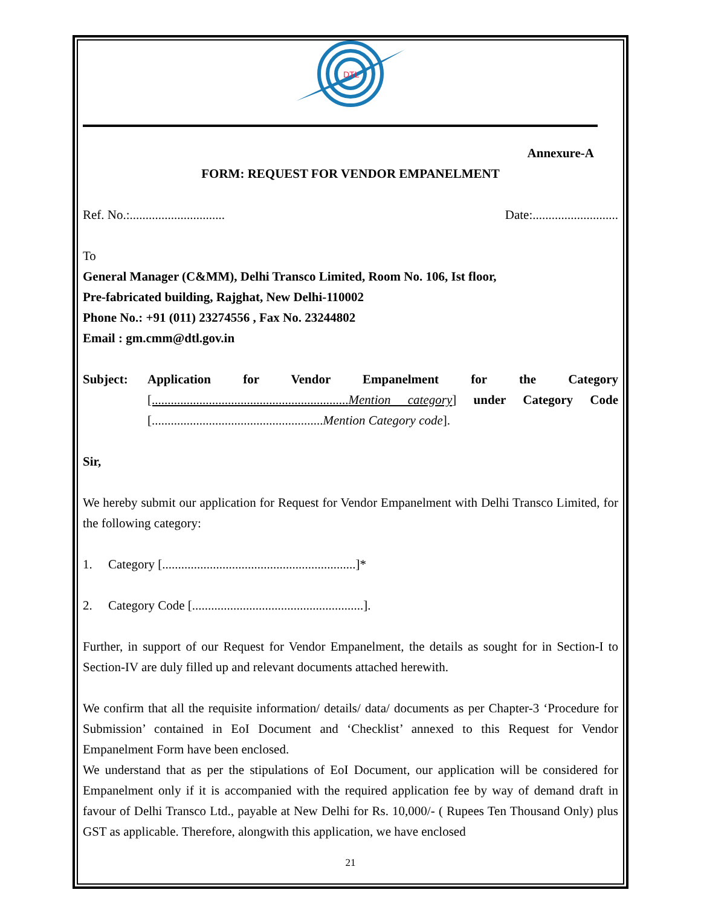DTL
Annexure-A
FORM: REQUEST FOR VENDOR EMPANELMENT
Ref. No.:.............................. Date:...........................
To
General Manager (C&MM), Delhi Transco Limited, Room No. 106, Ist floor,
Pre-fabricated building, Rajghat, New Delhi-110002
Phone No.: +91 (011) 23274556 , Fax No. 23244802
Email : gm.cmm@dtl.gov.in
Subject: Application for Vendor Empanelment for the Category [..............................................................Mention category] under Category Code [......................................................Mention Category code].
Sir,
We hereby submit our application for Request for Vendor Empanelment with Delhi Transco Limited, for the following category:
1. Category [.............................................................]*
2. Category Code [......................................................].
Further, in support of our Request for Vendor Empanelment, the details as sought for in Section-I to Section-IV are duly filled up and relevant documents attached herewith.
We confirm that all the requisite information/ details/ data/ documents as per Chapter-3 ‘Procedure for Submission’ contained in EoI Document and ‘Checklist’ annexed to this Request for Vendor Empanelment Form have been enclosed.
We understand that as per the stipulations of EoI Document, our application will be considered for Empanelment only if it is accompanied with the required application fee by way of demand draft in favour of Delhi Transco Ltd., payable at New Delhi for Rs. 10,000/- ( Rupees Ten Thousand Only) plus GST as applicable. Therefore, alongwith this application, we have enclosed
21